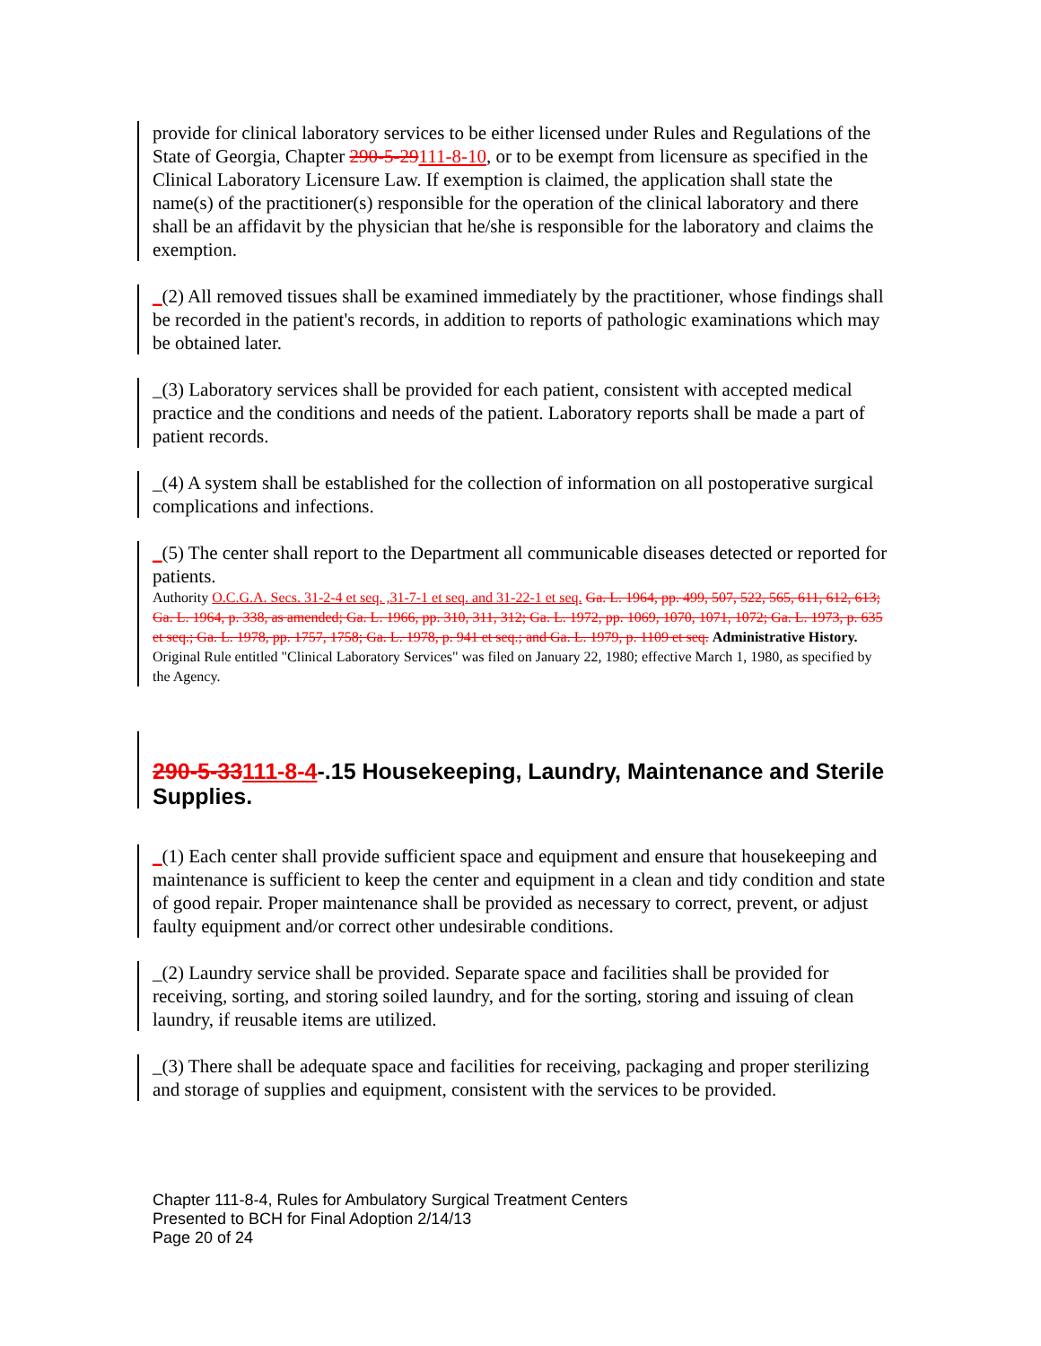provide for clinical laboratory services to be either licensed under Rules and Regulations of the State of Georgia, Chapter 290-5-29111-8-10, or to be exempt from licensure as specified in the Clinical Laboratory Licensure Law. If exemption is claimed, the application shall state the name(s) of the practitioner(s) responsible for the operation of the clinical laboratory and there shall be an affidavit by the physician that he/she is responsible for the laboratory and claims the exemption.
_(2) All removed tissues shall be examined immediately by the practitioner, whose findings shall be recorded in the patient's records, in addition to reports of pathologic examinations which may be obtained later.
_(3) Laboratory services shall be provided for each patient, consistent with accepted medical practice and the conditions and needs of the patient. Laboratory reports shall be made a part of patient records.
_(4) A system shall be established for the collection of information on all postoperative surgical complications and infections.
_(5) The center shall report to the Department all communicable diseases detected or reported for patients.
Authority O.C.G.A. Secs. 31-2-4 et seq. ,31-7-1 et seq. and 31-22-1 et seq. Ga. L. 1964, pp. 499, 507, 522, 565, 611, 612, 613; Ga. L. 1964, p. 338, as amended; Ga. L. 1966, pp. 310, 311, 312; Ga. L. 1972, pp. 1069, 1070, 1071, 1072; Ga. L. 1973, p. 635 et seq.; Ga. L. 1978, pp. 1757, 1758; Ga. L. 1978, p. 941 et seq.; and Ga. L. 1979, p. 1109 et seq. Administrative History. Original Rule entitled "Clinical Laboratory Services" was filed on January 22, 1980; effective March 1, 1980, as specified by the Agency.
290-5-33111-8-4-.15 Housekeeping, Laundry, Maintenance and Sterile Supplies.
_(1) Each center shall provide sufficient space and equipment and ensure that housekeeping and maintenance is sufficient to keep the center and equipment in a clean and tidy condition and state of good repair. Proper maintenance shall be provided as necessary to correct, prevent, or adjust faulty equipment and/or correct other undesirable conditions.
_(2) Laundry service shall be provided. Separate space and facilities shall be provided for receiving, sorting, and storing soiled laundry, and for the sorting, storing and issuing of clean laundry, if reusable items are utilized.
_(3) There shall be adequate space and facilities for receiving, packaging and proper sterilizing and storage of supplies and equipment, consistent with the services to be provided.
Chapter 111-8-4, Rules for Ambulatory Surgical Treatment Centers
Presented to BCH for Final Adoption 2/14/13
Page 20 of 24